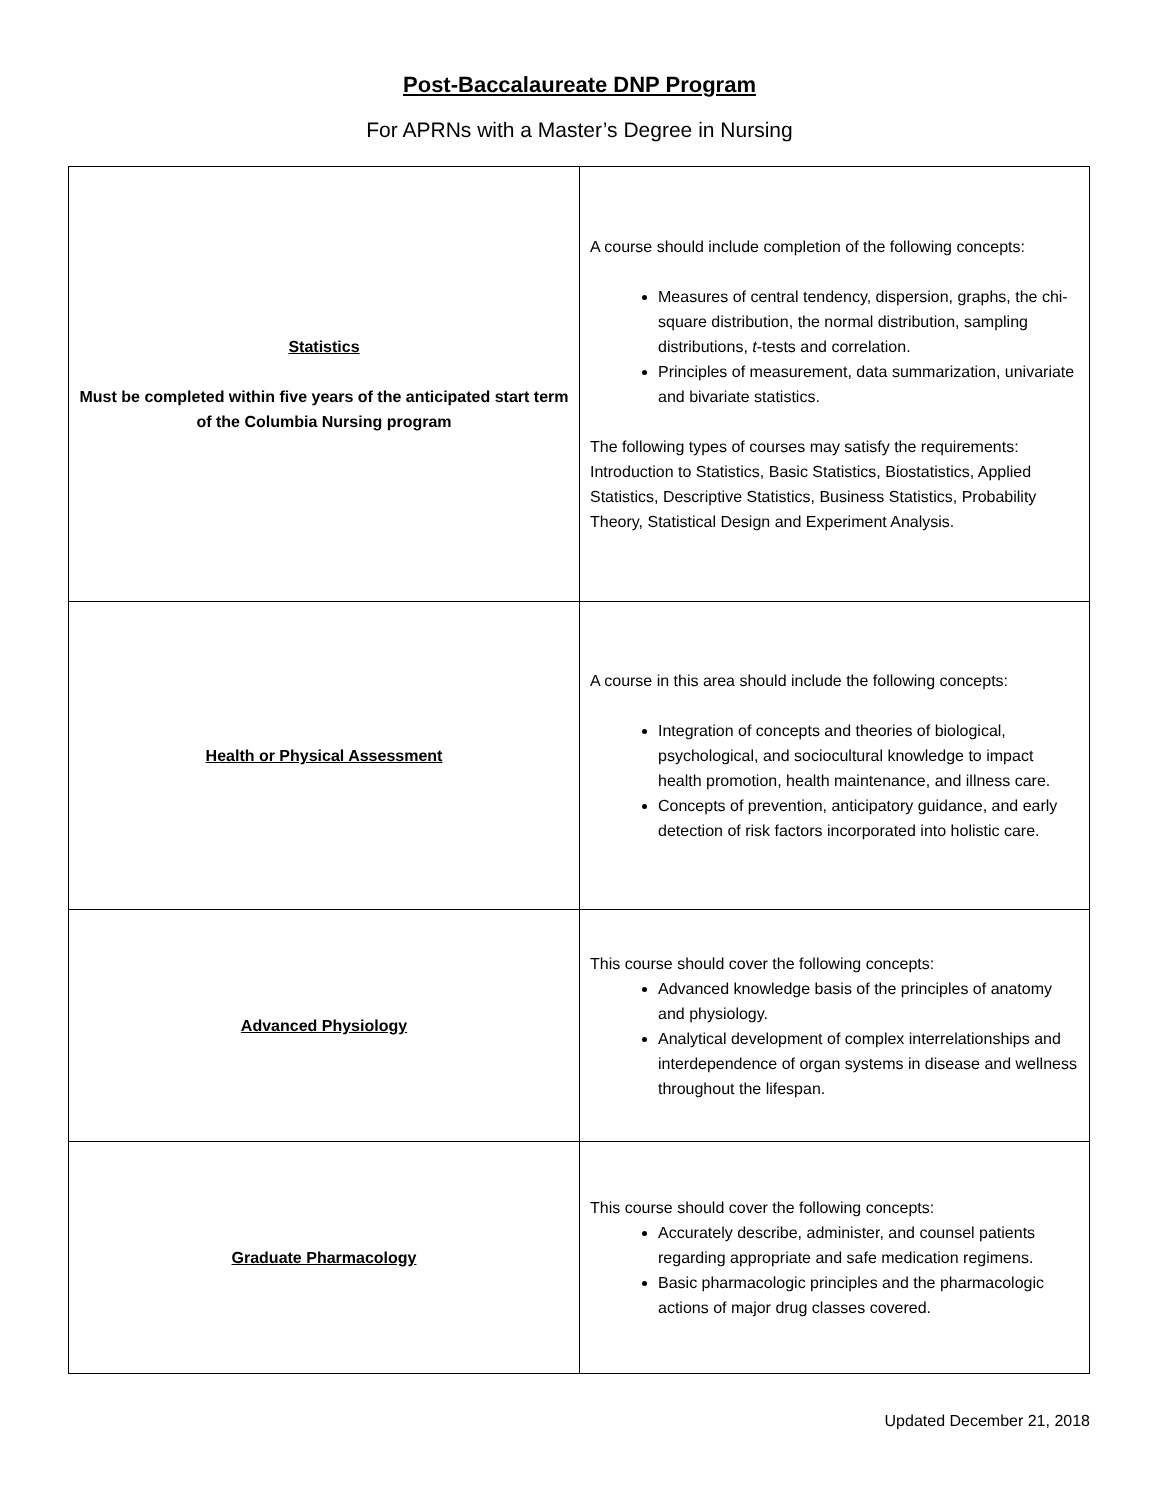Post-Baccalaureate DNP Program
For APRNs with a Master’s Degree in Nursing
| Statistics Must be completed within five years of the anticipated start term of the Columbia Nursing program | A course should include completion of the following concepts: Measures of central tendency, dispersion, graphs, the chi-square distribution, the normal distribution, sampling distributions, t -tests and correlation. Principles of measurement, data summarization, univariate and bivariate statistics. The following types of courses may satisfy the requirements: Introduction to Statistics, Basic Statistics, Biostatistics, Applied Statistics, Descriptive Statistics, Business Statistics, Probability Theory, Statistical Design and Experiment Analysis. |
| Health or Physical Assessment | A course in this area should include the following concepts: Integration of concepts and theories of biological, psychological, and sociocultural knowledge to impact health promotion, health maintenance, and illness care. Concepts of prevention, anticipatory guidance, and early detection of risk factors incorporated into holistic care. |
| Advanced Physiology | This course should cover the following concepts: Advanced knowledge basis of the principles of anatomy and physiology. Analytical development of complex interrelationships and interdependence of organ systems in disease and wellness throughout the lifespan. |
| Graduate Pharmacology | This course should cover the following concepts: Accurately describe, administer, and counsel patients regarding appropriate and safe medication regimens. Basic pharmacologic principles and the pharmacologic actions of major drug classes covered. |
Updated December 21, 2018